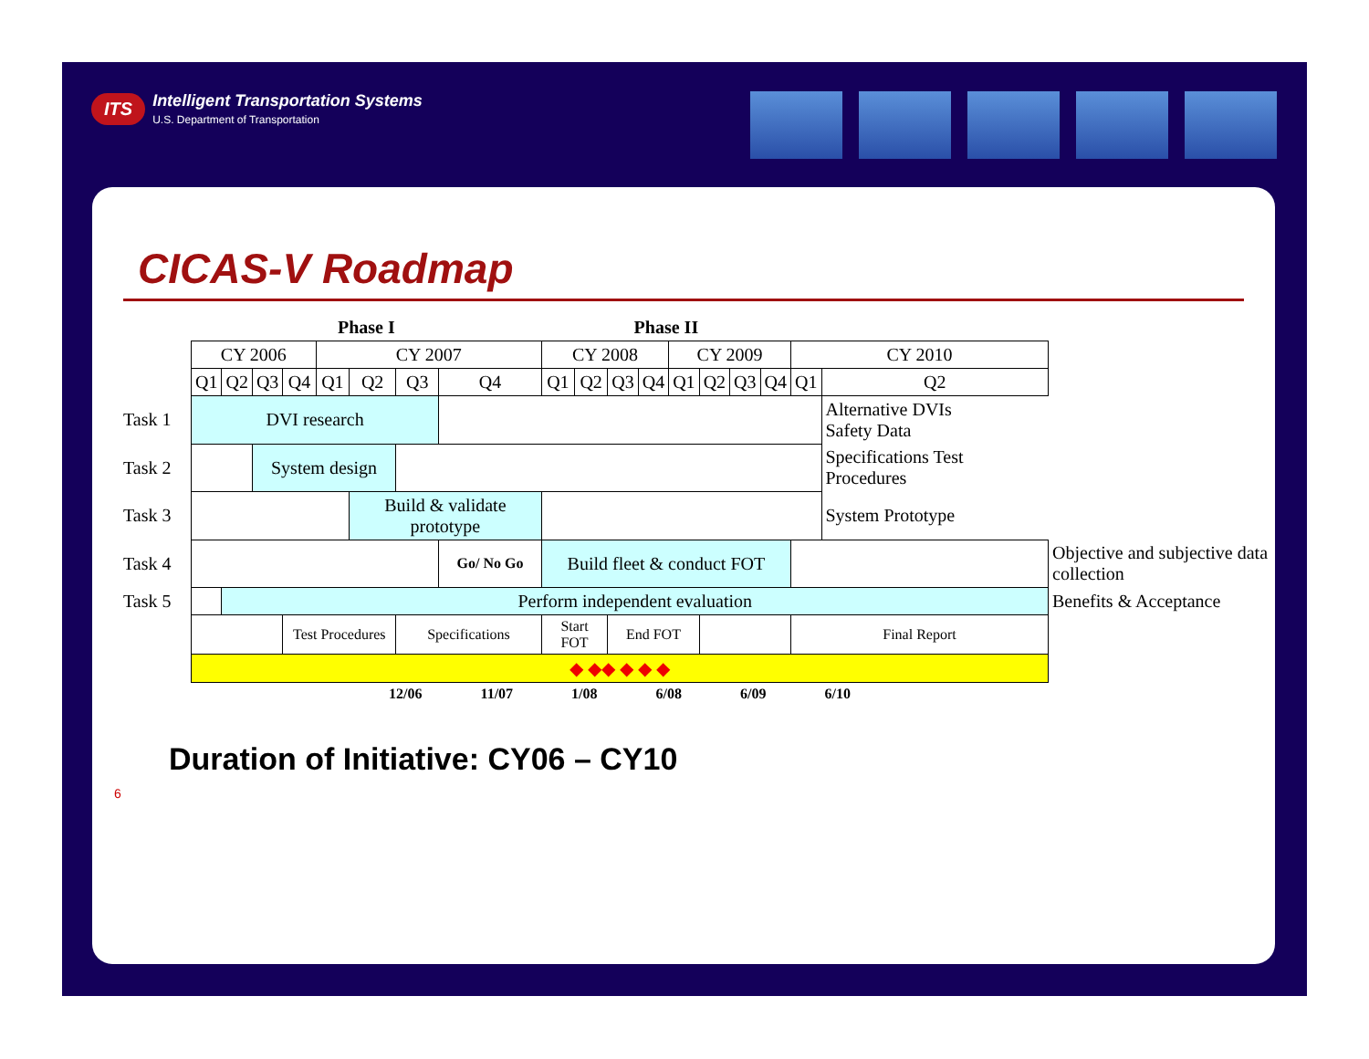ITS Intelligent Transportation Systems U.S. Department of Transportation
CICAS-V Roadmap
| | Phase I | | | | | | | | Phase II | | | | | | | | | | |
| | CY 2006 | | | | CY 2007 | | | | CY 2008 | | | | CY 2009 | | | | CY 2010 | | |
| | Q1 | Q2 | Q3 | Q4 | Q1 | Q2 | Q3 | Q4 | Q1 | Q2 | Q3 | Q4 | Q1 | Q2 | Q3 | Q4 | Q1 | Q2 | |
| Task 1 | DVI research | | | | | | | | | | | | | | | | | Alternative DVIs Safety Data | |
| Task 2 | | | System design | | | | | | | | | | | | | | | Specifications Test Procedures | |
| Task 3 | | | | | | Build & validate prototype | | | | | | | | | | | | System Prototype | |
| Task 4 | | | | | | | | Go/ No Go | Build fleet & conduct FOT | | | | | | | | | | Objective and subjective data collection |
| Task 5 | | Perform independent evaluation | | | | | | | | | | | | | | | | | Benefits & Acceptance |
| | | | | Test Procedures | | | Specifications | | Start FOT | | End FOT | | | | | | Final Report | | |
| | ◆ ◆◆ ◆ ◆ ◆ | | | | | | | | | | | | | | | | | | |
| | 12/06 11/07 1/08 6/08 6/09 6/10 | | | | | | | | | | | | | | | | | | |
Duration of Initiative: CY06 – CY10
6